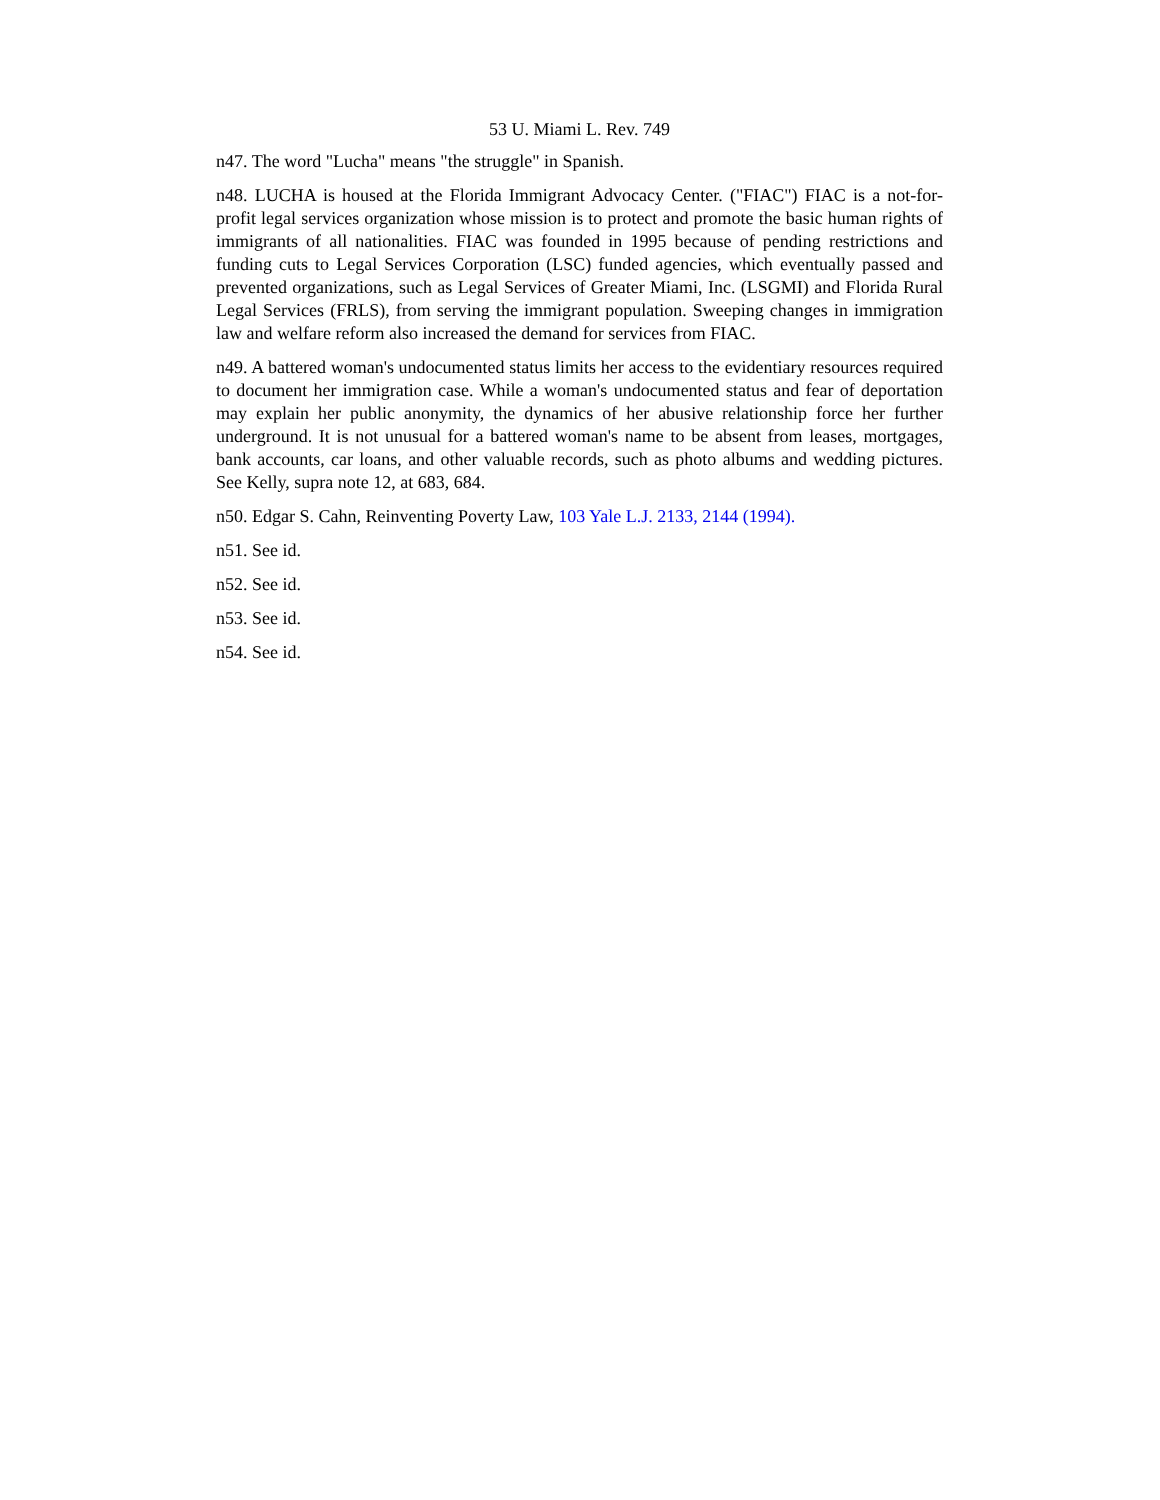53 U. Miami L. Rev. 749
n47. The word "Lucha" means "the struggle" in Spanish.
n48. LUCHA is housed at the Florida Immigrant Advocacy Center. ("FIAC") FIAC is a not-for-profit legal services organization whose mission is to protect and promote the basic human rights of immigrants of all nationalities. FIAC was founded in 1995 because of pending restrictions and funding cuts to Legal Services Corporation (LSC) funded agencies, which eventually passed and prevented organizations, such as Legal Services of Greater Miami, Inc. (LSGMI) and Florida Rural Legal Services (FRLS), from serving the immigrant population. Sweeping changes in immigration law and welfare reform also increased the demand for services from FIAC.
n49. A battered woman's undocumented status limits her access to the evidentiary resources required to document her immigration case. While a woman's undocumented status and fear of deportation may explain her public anonymity, the dynamics of her abusive relationship force her further underground. It is not unusual for a battered woman's name to be absent from leases, mortgages, bank accounts, car loans, and other valuable records, such as photo albums and wedding pictures. See Kelly, supra note 12, at 683, 684.
n50. Edgar S. Cahn, Reinventing Poverty Law, 103 Yale L.J. 2133, 2144 (1994).
n51. See id.
n52. See id.
n53. See id.
n54. See id.